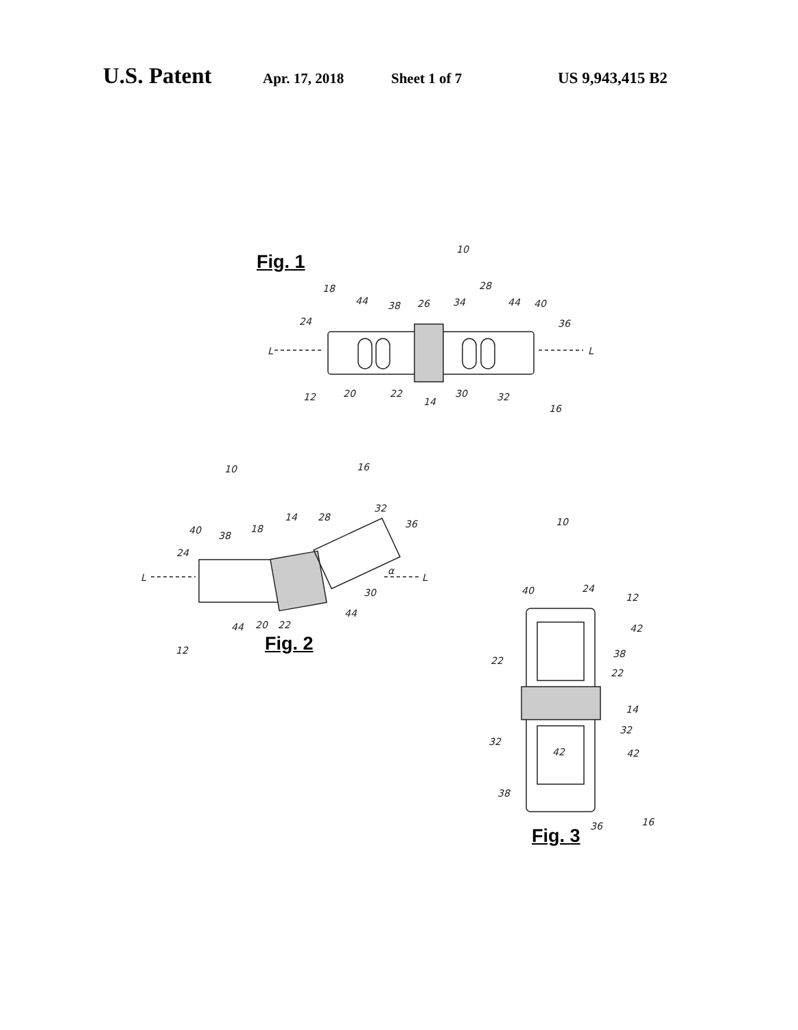U.S. Patent Apr. 17, 2018 Sheet 1 of 7 US 9,943,415 B2
10
18
44
38
26
34
28
44
40
36
24
L
L
12
20
22
14
30
32
16
10
16
32
36
28
14
18
38
40
24
L
L
α
30
44
44
20
22
12
10
40
24
12
42
38
22
22
14
32
32
42
42
38
36
16
Fig. 1
Fig. 2
Fig. 3